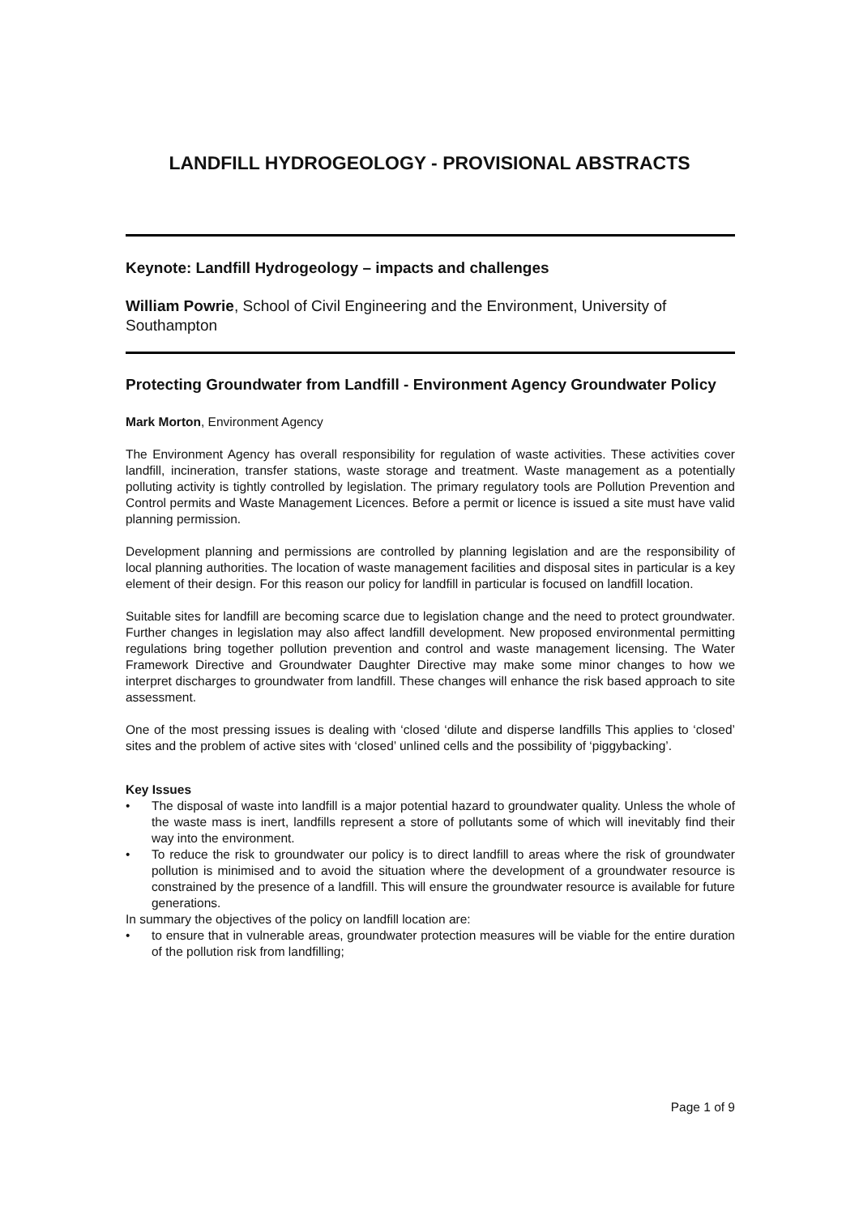LANDFILL HYDROGEOLOGY - PROVISIONAL ABSTRACTS
Keynote: Landfill Hydrogeology – impacts and challenges
William Powrie, School of Civil Engineering and the Environment, University of Southampton
Protecting Groundwater from Landfill - Environment Agency Groundwater Policy
Mark Morton, Environment Agency
The Environment Agency has overall responsibility for regulation of waste activities. These activities cover landfill, incineration, transfer stations, waste storage and treatment. Waste management as a potentially polluting activity is tightly controlled by legislation. The primary regulatory tools are Pollution Prevention and Control permits and Waste Management Licences. Before a permit or licence is issued a site must have valid planning permission.
Development planning and permissions are controlled by planning legislation and are the responsibility of local planning authorities. The location of waste management facilities and disposal sites in particular is a key element of their design. For this reason our policy for landfill in particular is focused on landfill location.
Suitable sites for landfill are becoming scarce due to legislation change and the need to protect groundwater. Further changes in legislation may also affect landfill development. New proposed environmental permitting regulations bring together pollution prevention and control and waste management licensing. The Water Framework Directive and Groundwater Daughter Directive may make some minor changes to how we interpret discharges to groundwater from landfill. These changes will enhance the risk based approach to site assessment.
One of the most pressing issues is dealing with ‘closed ‘dilute and disperse landfills This applies to ‘closed’ sites and the problem of active sites with ‘closed’ unlined cells and the possibility of ‘piggybacking’.
Key Issues
• The disposal of waste into landfill is a major potential hazard to groundwater quality. Unless the whole of the waste mass is inert, landfills represent a store of pollutants some of which will inevitably find their way into the environment.
• To reduce the risk to groundwater our policy is to direct landfill to areas where the risk of groundwater pollution is minimised and to avoid the situation where the development of a groundwater resource is constrained by the presence of a landfill. This will ensure the groundwater resource is available for future generations.
In summary the objectives of the policy on landfill location are:
• to ensure that in vulnerable areas, groundwater protection measures will be viable for the entire duration of the pollution risk from landfilling;
Page 1 of 9